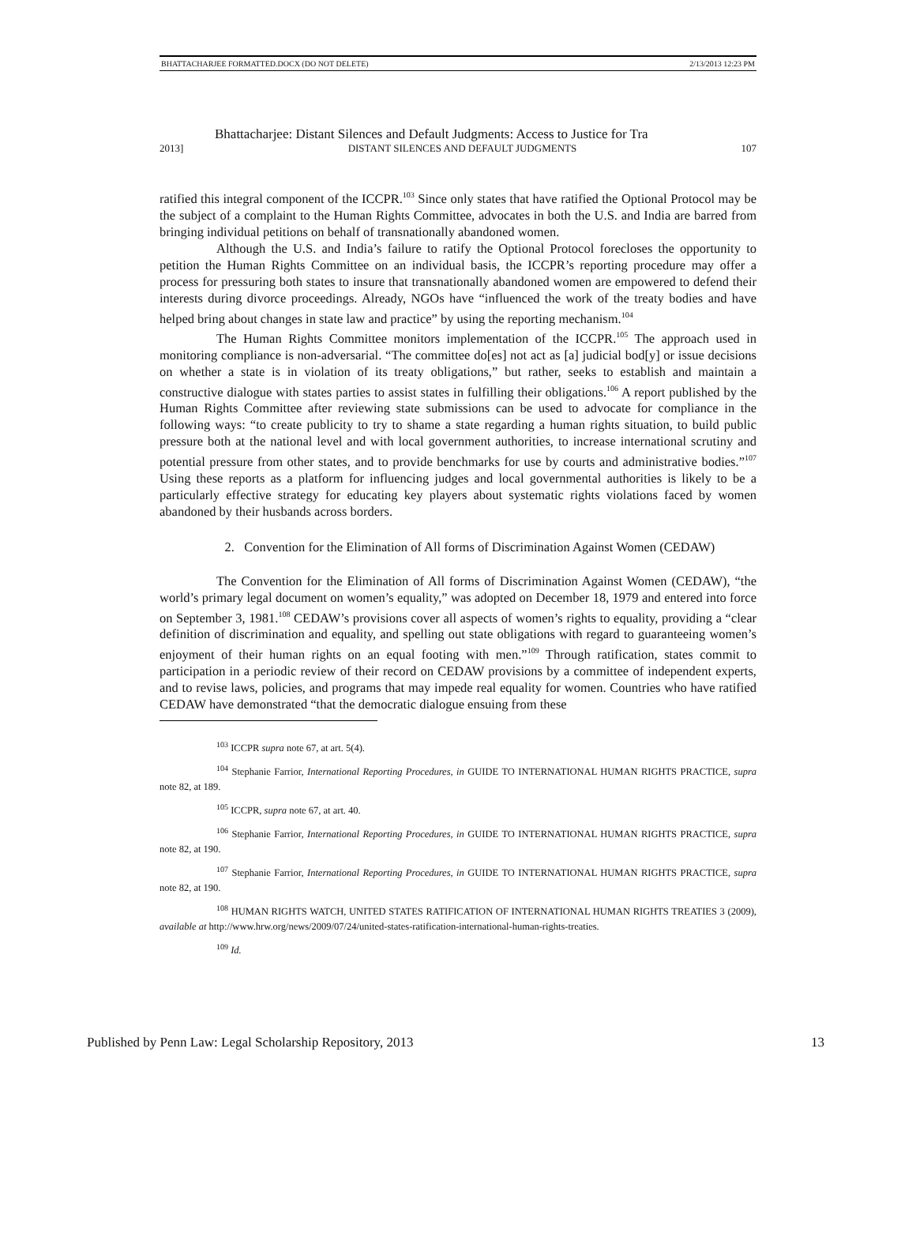BHATTACHARJEE FORMATTED.DOCX (DO NOT DELETE) 2/13/2013 12:23 PM
Bhattacharjee: Distant Silences and Default Judgments: Access to Justice for Tra
2013] DISTANT SILENCES AND DEFAULT JUDGMENTS 107
ratified this integral component of the ICCPR.<sup>103</sup> Since only states that have ratified the Optional Protocol may be the subject of a complaint to the Human Rights Committee, advocates in both the U.S. and India are barred from bringing individual petitions on behalf of transnationally abandoned women.
Although the U.S. and India’s failure to ratify the Optional Protocol forecloses the opportunity to petition the Human Rights Committee on an individual basis, the ICCPR’s reporting procedure may offer a process for pressuring both states to insure that transnationally abandoned women are empowered to defend their interests during divorce proceedings. Already, NGOs have “influenced the work of the treaty bodies and have helped bring about changes in state law and practice” by using the reporting mechanism.<sup>104</sup>
The Human Rights Committee monitors implementation of the ICCPR.<sup>105</sup> The approach used in monitoring compliance is non-adversarial. “The committee do[es] not act as [a] judicial bod[y] or issue decisions on whether a state is in violation of its treaty obligations,” but rather, seeks to establish and maintain a constructive dialogue with states parties to assist states in fulfilling their obligations.<sup>106</sup> A report published by the Human Rights Committee after reviewing state submissions can be used to advocate for compliance in the following ways: “to create publicity to try to shame a state regarding a human rights situation, to build public pressure both at the national level and with local government authorities, to increase international scrutiny and potential pressure from other states, and to provide benchmarks for use by courts and administrative bodies.”<sup>107</sup> Using these reports as a platform for influencing judges and local governmental authorities is likely to be a particularly effective strategy for educating key players about systematic rights violations faced by women abandoned by their husbands across borders.
2. Convention for the Elimination of All forms of Discrimination Against Women (CEDAW)
The Convention for the Elimination of All forms of Discrimination Against Women (CEDAW), “the world’s primary legal document on women’s equality,” was adopted on December 18, 1979 and entered into force on September 3, 1981.<sup>108</sup> CEDAW’s provisions cover all aspects of women’s rights to equality, providing a “clear definition of discrimination and equality, and spelling out state obligations with regard to guaranteeing women’s enjoyment of their human rights on an equal footing with men.”<sup>109</sup> Through ratification, states commit to participation in a periodic review of their record on CEDAW provisions by a committee of independent experts, and to revise laws, policies, and programs that may impede real equality for women. Countries who have ratified CEDAW have demonstrated “that the democratic dialogue ensuing from these
<sup>103</sup> ICCPR supra note 67, at art. 5(4).
<sup>104</sup> Stephanie Farrior, International Reporting Procedures, in GUIDE TO INTERNATIONAL HUMAN RIGHTS PRACTICE, supra note 82, at 189.
<sup>105</sup> ICCPR, supra note 67, at art. 40.
<sup>106</sup> Stephanie Farrior, International Reporting Procedures, in GUIDE TO INTERNATIONAL HUMAN RIGHTS PRACTICE, supra note 82, at 190.
<sup>107</sup> Stephanie Farrior, International Reporting Procedures, in GUIDE TO INTERNATIONAL HUMAN RIGHTS PRACTICE, supra note 82, at 190.
<sup>108</sup> HUMAN RIGHTS WATCH, UNITED STATES RATIFICATION OF INTERNATIONAL HUMAN RIGHTS TREATIES 3 (2009), available at http://www.hrw.org/news/2009/07/24/united-states-ratification-international-human-rights-treaties.
<sup>109</sup> Id.
Published by Penn Law: Legal Scholarship Repository, 2013 13